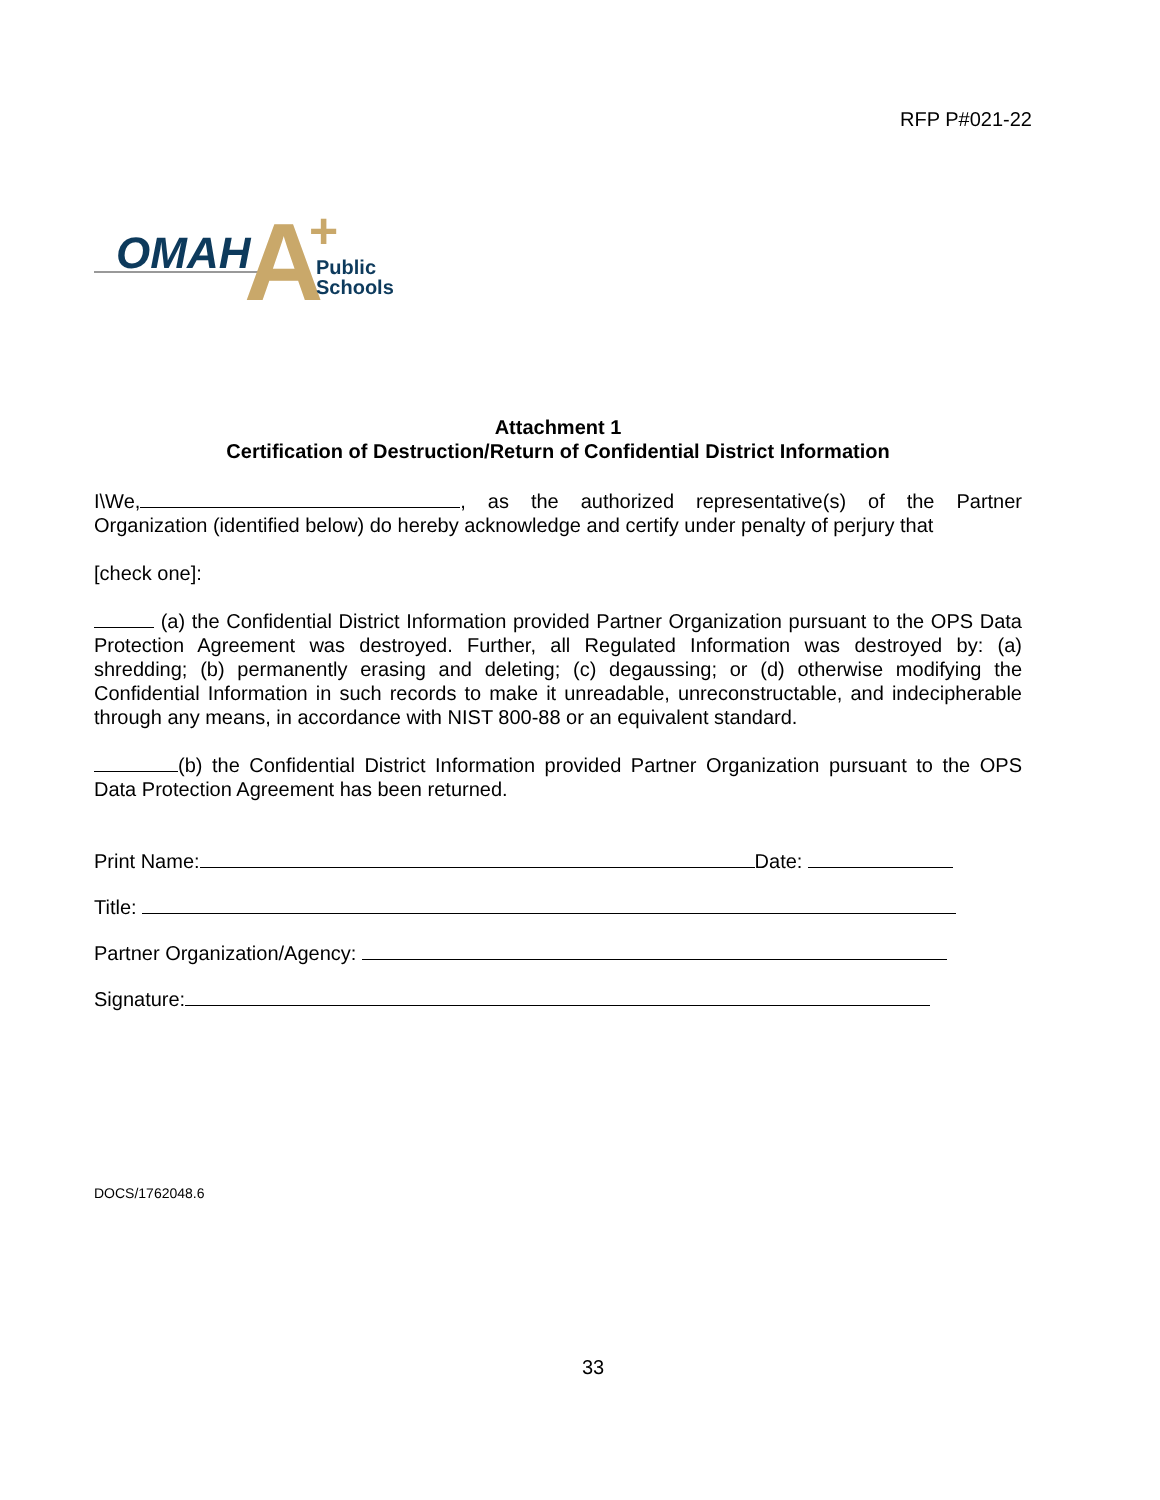RFP P#021-22
OMAH
A
+
Public
Schools
Attachment 1
Certification of Destruction/Return of Confidential District Information
I\We, , as the authorized representative(s) of the Partner Organization (identified below) do hereby acknowledge and certify under penalty of perjury that
[check one]:
(a) the Confidential District Information provided Partner Organization pursuant to the OPS Data Protection Agreement was destroyed. Further, all Regulated Information was destroyed by: (a) shredding; (b) permanently erasing and deleting; (c) degaussing; or (d) otherwise modifying the Confidential Information in such records to make it unreadable, unreconstructable, and indecipherable through any means, in accordance with NIST 800-88 or an equivalent standard.
(b) the Confidential District Information provided Partner Organization pursuant to the OPS Data Protection Agreement has been returned.
Print Name: Date:
Title:
Partner Organization/Agency:
Signature:
DOCS/1762048.6
33